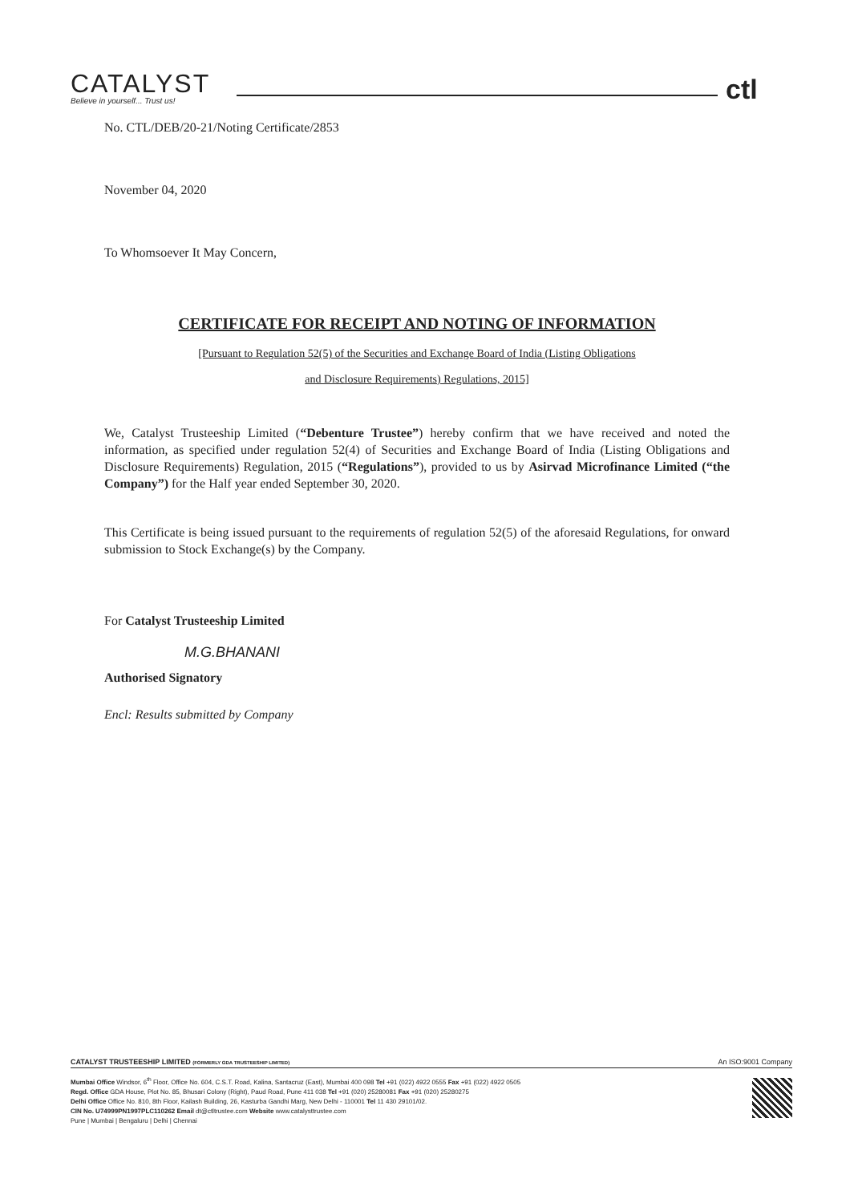CATALYST
Believe in yourself... Trust us!
ctl
No. CTL/DEB/20-21/Noting Certificate/2853
November 04, 2020
To Whomsoever It May Concern,
CERTIFICATE FOR RECEIPT AND NOTING OF INFORMATION
[Pursuant to Regulation 52(5) of the Securities and Exchange Board of India (Listing Obligations
and Disclosure Requirements) Regulations, 2015]
We, Catalyst Trusteeship Limited (“Debenture Trustee”) hereby confirm that we have received and noted the information, as specified under regulation 52(4) of Securities and Exchange Board of India (Listing Obligations and Disclosure Requirements) Regulation, 2015 (“Regulations”), provided to us by Asirvad Microfinance Limited (“the Company”) for the Half year ended September 30, 2020.
This Certificate is being issued pursuant to the requirements of regulation 52(5) of the aforesaid Regulations, for onward submission to Stock Exchange(s) by the Company.
For Catalyst Trusteeship Limited
M.G.BHANANI
Authorised Signatory
Encl: Results submitted by Company
CATALYST TRUSTEESHIP LIMITED (FORMERLY GDA TRUSTEESHIP LIMITED) An ISO:9001 Company
Mumbai Office Windsor, 6<sup>th</sup> Floor, Office No. 604, C.S.T. Road, Kalina, Santacruz (East), Mumbai 400 098 Tel +91 (022) 4922 0555 Fax +91 (022) 4922 0505
Regd. Office GDA House, Plot No. 85, Bhusari Colony (Right), Paud Road, Pune 411 038 Tel +91 (020) 25280081 Fax +91 (020) 25280275
Delhi Office Office No. 810, 8th Floor, Kailash Building, 26, Kasturba Gandhi Marg, New Delhi - 110001 Tel 11 430 29101/02.
CIN No. U74999PN1997PLC110262 Email dt@ctltrustee.com Website www.catalysttrustee.com
Pune | Mumbai | Bengaluru | Delhi | Chennai